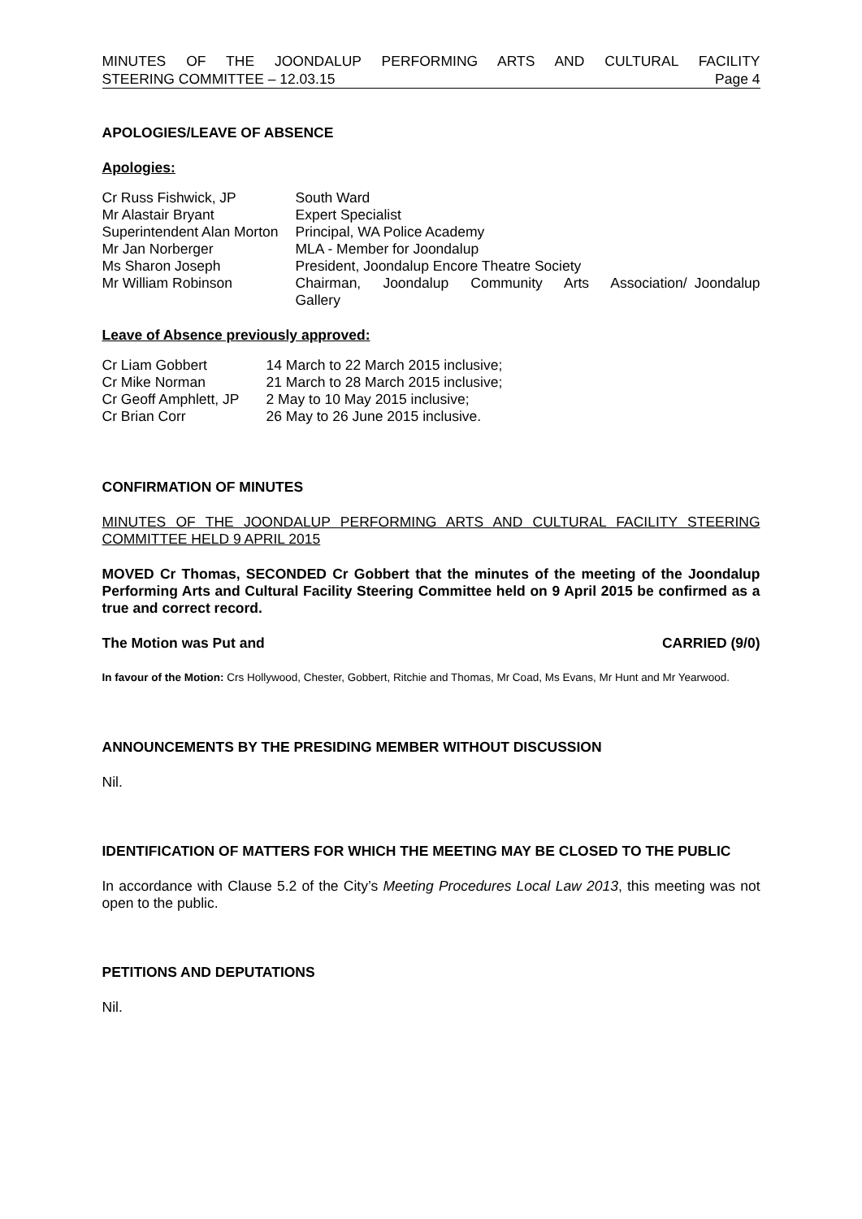MINUTES OF THE JOONDALUP PERFORMING ARTS AND CULTURAL FACILITY
STEERING COMMITTEE – 12.03.15 Page 4
APOLOGIES/LEAVE OF ABSENCE
Apologies:
| Cr Russ Fishwick, JP | South Ward |
| Mr Alastair Bryant | Expert Specialist |
| Superintendent Alan Morton | Principal, WA Police Academy |
| Mr Jan Norberger | MLA - Member for Joondalup |
| Ms Sharon Joseph | President, Joondalup Encore Theatre Society |
| Mr William Robinson | Chairman, Joondalup Community Arts Association/ Joondalup Gallery |
Leave of Absence previously approved:
| Cr Liam Gobbert | 14 March to 22 March 2015 inclusive; |
| Cr Mike Norman | 21 March to 28 March 2015 inclusive; |
| Cr Geoff Amphlett, JP | 2 May to 10 May 2015 inclusive; |
| Cr Brian Corr | 26 May to 26 June 2015 inclusive. |
CONFIRMATION OF MINUTES
MINUTES OF THE JOONDALUP PERFORMING ARTS AND CULTURAL FACILITY STEERING COMMITTEE HELD 9 APRIL 2015
MOVED Cr Thomas, SECONDED Cr Gobbert that the minutes of the meeting of the Joondalup Performing Arts and Cultural Facility Steering Committee held on 9 April 2015 be confirmed as a true and correct record.
The Motion was Put and CARRIED (9/0)
In favour of the Motion: Crs Hollywood, Chester, Gobbert, Ritchie and Thomas, Mr Coad, Ms Evans, Mr Hunt and Mr Yearwood.
ANNOUNCEMENTS BY THE PRESIDING MEMBER WITHOUT DISCUSSION
Nil.
IDENTIFICATION OF MATTERS FOR WHICH THE MEETING MAY BE CLOSED TO THE PUBLIC
In accordance with Clause 5.2 of the City’s Meeting Procedures Local Law 2013, this meeting was not open to the public.
PETITIONS AND DEPUTATIONS
Nil.